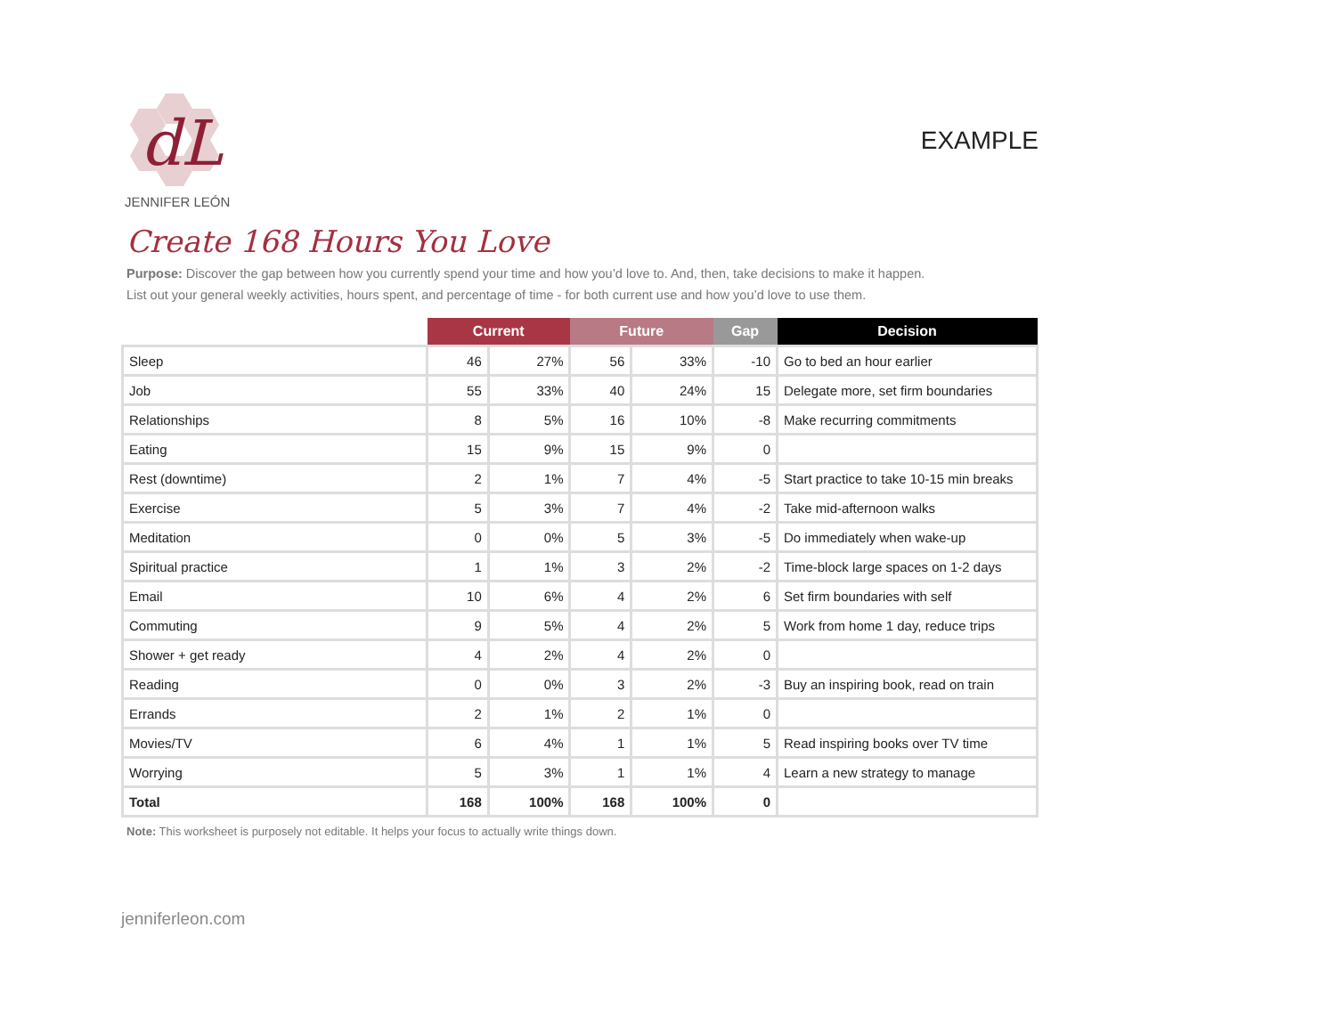dL
JENNIFER LEÓN
EXAMPLE
Create 168 Hours You Love
Purpose: Discover the gap between how you currently spend your time and how you’d love to. And, then, take decisions to make it happen.
List out your general weekly activities, hours spent, and percentage of time - for both current use and how you’d love to use them.
| | Current | | Future | | Gap | Decision |
| --- | --- | --- | --- | --- | --- | --- |
| Sleep | 46 | 27% | 56 | 33% | -10 | Go to bed an hour earlier |
| Job | 55 | 33% | 40 | 24% | 15 | Delegate more, set firm boundaries |
| Relationships | 8 | 5% | 16 | 10% | -8 | Make recurring commitments |
| Eating | 15 | 9% | 15 | 9% | 0 | |
| Rest (downtime) | 2 | 1% | 7 | 4% | -5 | Start practice to take 10-15 min breaks |
| Exercise | 5 | 3% | 7 | 4% | -2 | Take mid-afternoon walks |
| Meditation | 0 | 0% | 5 | 3% | -5 | Do immediately when wake-up |
| Spiritual practice | 1 | 1% | 3 | 2% | -2 | Time-block large spaces on 1-2 days |
| Email | 10 | 6% | 4 | 2% | 6 | Set firm boundaries with self |
| Commuting | 9 | 5% | 4 | 2% | 5 | Work from home 1 day, reduce trips |
| Shower + get ready | 4 | 2% | 4 | 2% | 0 | |
| Reading | 0 | 0% | 3 | 2% | -3 | Buy an inspiring book, read on train |
| Errands | 2 | 1% | 2 | 1% | 0 | |
| Movies/TV | 6 | 4% | 1 | 1% | 5 | Read inspiring books over TV time |
| Worrying | 5 | 3% | 1 | 1% | 4 | Learn a new strategy to manage |
| Total | 168 | 100% | 168 | 100% | 0 | |
Note: This worksheet is purposely not editable. It helps your focus to actually write things down.
jenniferleon.com